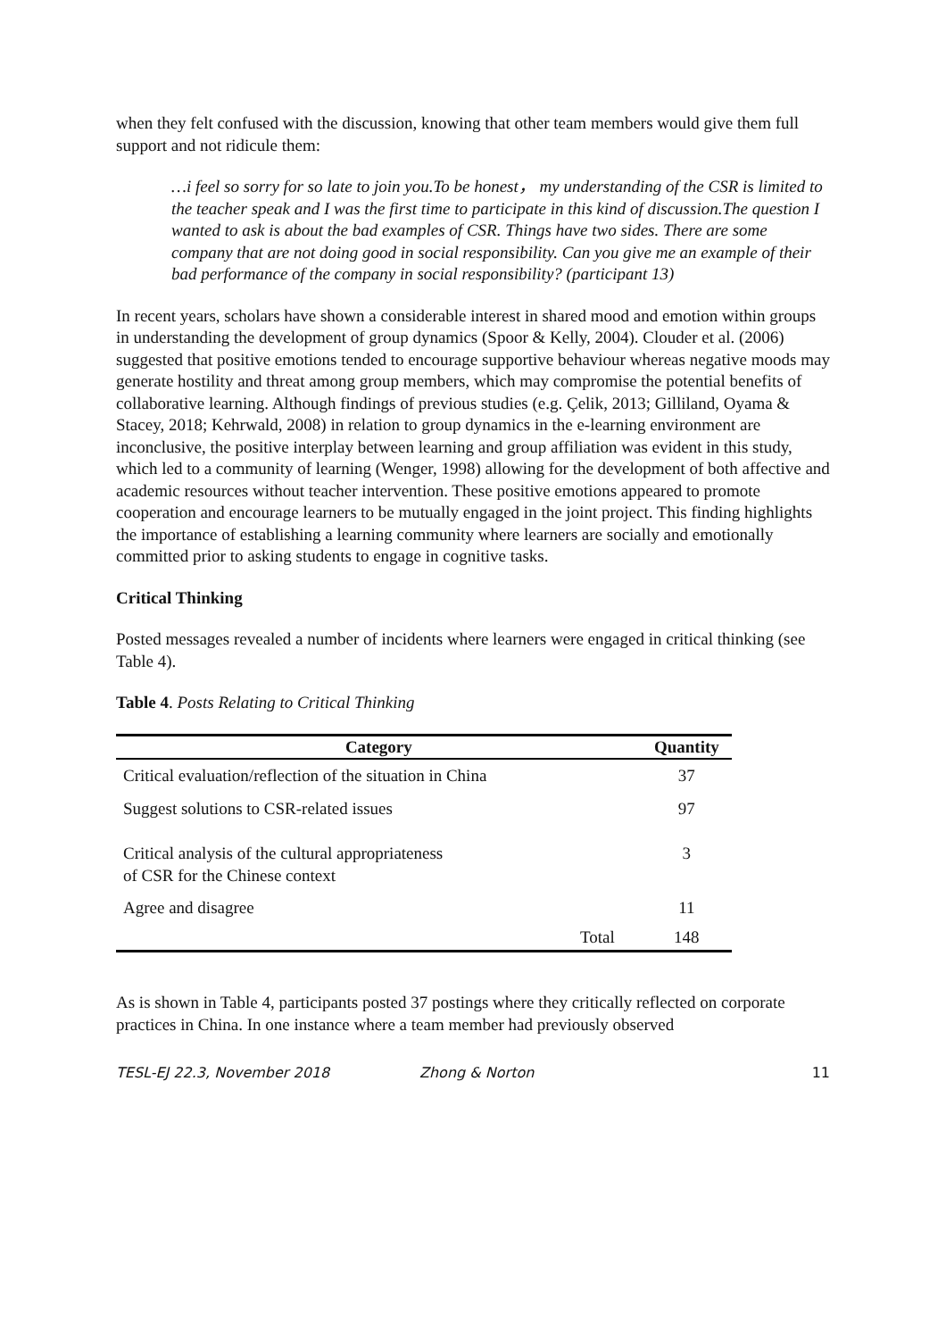when they felt confused with the discussion, knowing that other team members would give them full support and not ridicule them:
…i feel so sorry for so late to join you.To be honest， my understanding of the CSR is limited to the teacher speak and I was the first time to participate in this kind of discussion.The question I wanted to ask is about the bad examples of CSR. Things have two sides. There are some company that are not doing good in social responsibility. Can you give me an example of their bad performance of the company in social responsibility? (participant 13)
In recent years, scholars have shown a considerable interest in shared mood and emotion within groups in understanding the development of group dynamics (Spoor & Kelly, 2004). Clouder et al. (2006) suggested that positive emotions tended to encourage supportive behaviour whereas negative moods may generate hostility and threat among group members, which may compromise the potential benefits of collaborative learning. Although findings of previous studies (e.g. Çelik, 2013; Gilliland, Oyama & Stacey, 2018; Kehrwald, 2008) in relation to group dynamics in the e-learning environment are inconclusive, the positive interplay between learning and group affiliation was evident in this study, which led to a community of learning (Wenger, 1998) allowing for the development of both affective and academic resources without teacher intervention. These positive emotions appeared to promote cooperation and encourage learners to be mutually engaged in the joint project. This finding highlights the importance of establishing a learning community where learners are socially and emotionally committed prior to asking students to engage in cognitive tasks.
Critical Thinking
Posted messages revealed a number of incidents where learners were engaged in critical thinking (see Table 4).
Table 4. Posts Relating to Critical Thinking
| Category | Quantity |
| --- | --- |
| Critical evaluation/reflection of the situation in China | 37 |
| Suggest solutions to CSR-related issues | 97 |
| Critical analysis of the cultural appropriateness of CSR for the Chinese context | 3 |
| Agree and disagree | 11 |
| Total | 148 |
As is shown in Table 4, participants posted 37 postings where they critically reflected on corporate practices in China. In one instance where a team member had previously observed
TESL-EJ 22.3, November 2018 Zhong & Norton 11